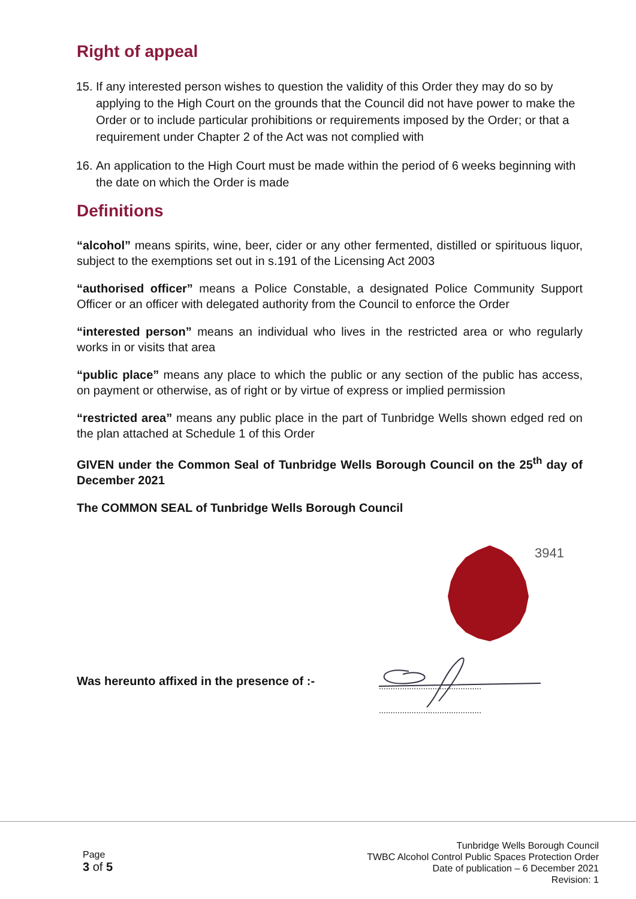Right of appeal
15. If any interested person wishes to question the validity of this Order they may do so by applying to the High Court on the grounds that the Council did not have power to make the Order or to include particular prohibitions or requirements imposed by the Order; or that a requirement under Chapter 2 of the Act was not complied with
16. An application to the High Court must be made within the period of 6 weeks beginning with the date on which the Order is made
Definitions
“alcohol” means spirits, wine, beer, cider or any other fermented, distilled or spirituous liquor, subject to the exemptions set out in s.191 of the Licensing Act 2003
“authorised officer” means a Police Constable, a designated Police Community Support Officer or an officer with delegated authority from the Council to enforce the Order
“interested person” means an individual who lives in the restricted area or who regularly works in or visits that area
“public place” means any place to which the public or any section of the public has access, on payment or otherwise, as of right or by virtue of express or implied permission
“restricted area” means any public place in the part of Tunbridge Wells shown edged red on the plan attached at Schedule 1 of this Order
GIVEN under the Common Seal of Tunbridge Wells Borough Council on the 25<sup>th</sup> day of December 2021
The COMMON SEAL of Tunbridge Wells Borough Council
Was hereunto affixed in the presence of :-
3941
............................................
............................................
Page
3 of 5
Tunbridge Wells Borough Council
TWBC Alcohol Control Public Spaces Protection Order
Date of publication – 6 December 2021
Revision: 1